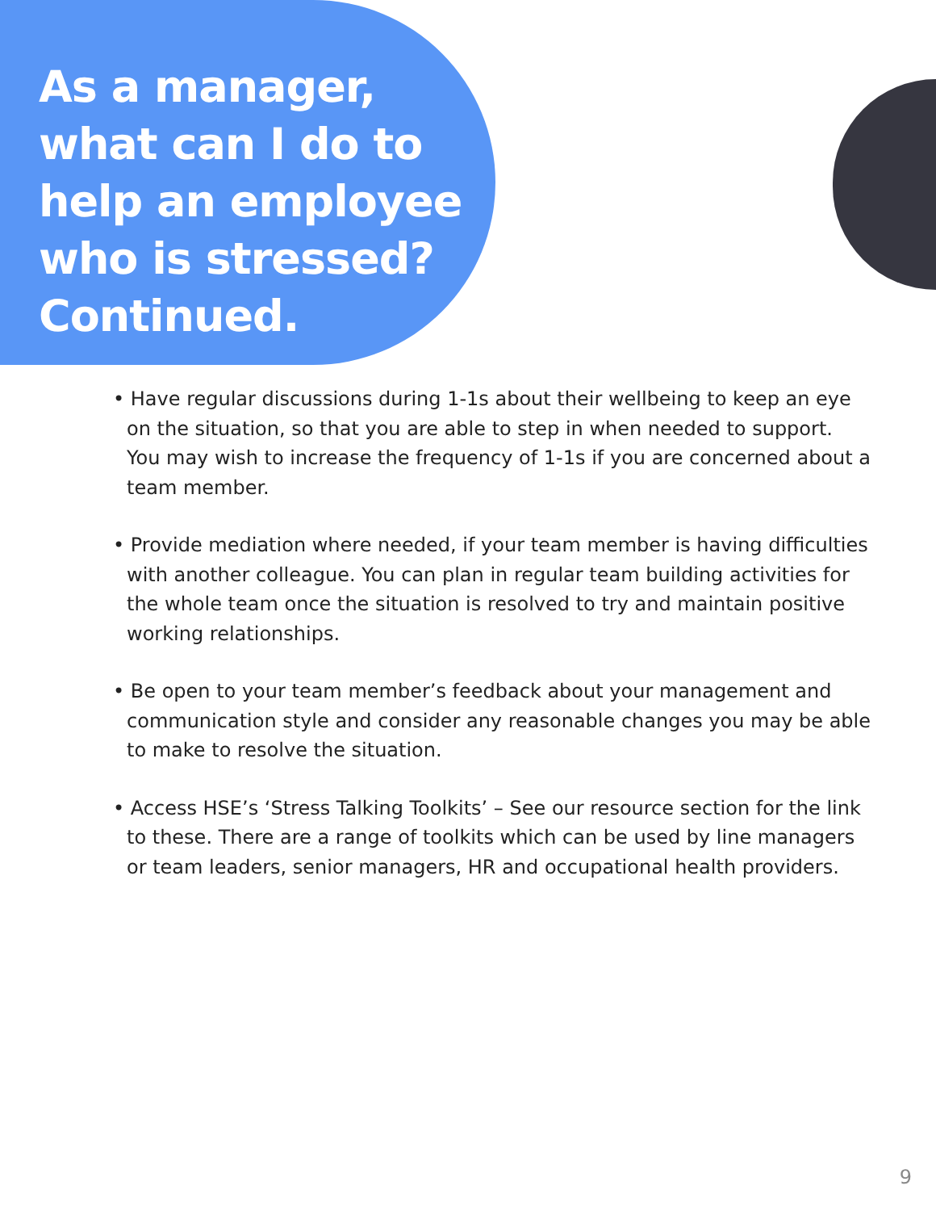As a manager, what can I do to help an employee who is stressed? Continued.
• Have regular discussions during 1-1s about their wellbeing to keep an eye on the situation, so that you are able to step in when needed to support. You may wish to increase the frequency of 1-1s if you are concerned about a team member.
• Provide mediation where needed, if your team member is having difficulties with another colleague. You can plan in regular team building activities for the whole team once the situation is resolved to try and maintain positive working relationships.
• Be open to your team member’s feedback about your management and communication style and consider any reasonable changes you may be able to make to resolve the situation.
• Access HSE’s ‘Stress Talking Toolkits’ – See our resource section for the link to these. There are a range of toolkits which can be used by line managers or team leaders, senior managers, HR and occupational health providers.
9